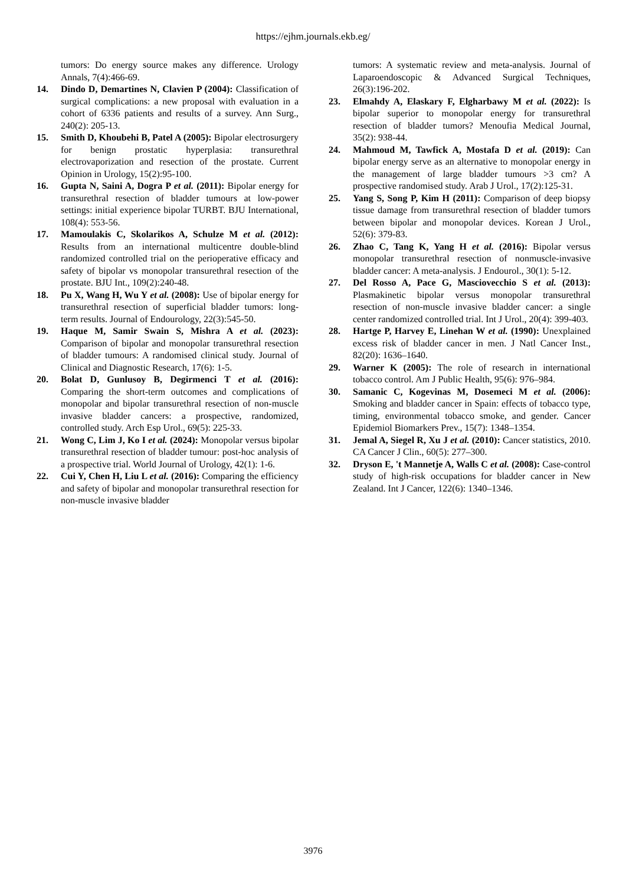https://ejhm.journals.ekb.eg/
tumors: Do energy source makes any difference. Urology Annals, 7(4):466-69.
14. Dindo D, Demartines N, Clavien P (2004): Classification of surgical complications: a new proposal with evaluation in a cohort of 6336 patients and results of a survey. Ann Surg., 240(2): 205-13.
15. Smith D, Khoubehi B, Patel A (2005): Bipolar electrosurgery for benign prostatic hyperplasia: transurethral electrovaporization and resection of the prostate. Current Opinion in Urology, 15(2):95-100.
16. Gupta N, Saini A, Dogra P et al. (2011): Bipolar energy for transurethral resection of bladder tumours at low-power settings: initial experience bipolar TURBT. BJU International, 108(4): 553-56.
17. Mamoulakis C, Skolarikos A, Schulze M et al. (2012): Results from an international multicentre double-blind randomized controlled trial on the perioperative efficacy and safety of bipolar vs monopolar transurethral resection of the prostate. BJU Int., 109(2):240-48.
18. Pu X, Wang H, Wu Y et al. (2008): Use of bipolar energy for transurethral resection of superficial bladder tumors: long-term results. Journal of Endourology, 22(3):545-50.
19. Haque M, Samir Swain S, Mishra A et al. (2023): Comparison of bipolar and monopolar transurethral resection of bladder tumours: A randomised clinical study. Journal of Clinical and Diagnostic Research, 17(6): 1-5.
20. Bolat D, Gunlusoy B, Degirmenci T et al. (2016): Comparing the short-term outcomes and complications of monopolar and bipolar transurethral resection of non-muscle invasive bladder cancers: a prospective, randomized, controlled study. Arch Esp Urol., 69(5): 225-33.
21. Wong C, Lim J, Ko I et al. (2024): Monopolar versus bipolar transurethral resection of bladder tumour: post-hoc analysis of a prospective trial. World Journal of Urology, 42(1): 1-6.
22. Cui Y, Chen H, Liu L et al. (2016): Comparing the efficiency and safety of bipolar and monopolar transurethral resection for non-muscle invasive bladder
tumors: A systematic review and meta-analysis. Journal of Laparoendoscopic & Advanced Surgical Techniques, 26(3):196-202.
23. Elmahdy A, Elaskary F, Elgharbawy M et al. (2022): Is bipolar superior to monopolar energy for transurethral resection of bladder tumors? Menoufia Medical Journal, 35(2): 938-44.
24. Mahmoud M, Tawfick A, Mostafa D et al. (2019): Can bipolar energy serve as an alternative to monopolar energy in the management of large bladder tumours >3 cm? A prospective randomised study. Arab J Urol., 17(2):125-31.
25. Yang S, Song P, Kim H (2011): Comparison of deep biopsy tissue damage from transurethral resection of bladder tumors between bipolar and monopolar devices. Korean J Urol., 52(6): 379-83.
26. Zhao C, Tang K, Yang H et al. (2016): Bipolar versus monopolar transurethral resection of nonmuscle-invasive bladder cancer: A meta-analysis. J Endourol., 30(1): 5-12.
27. Del Rosso A, Pace G, Masciovecchio S et al. (2013): Plasmakinetic bipolar versus monopolar transurethral resection of non-muscle invasive bladder cancer: a single center randomized controlled trial. Int J Urol., 20(4): 399-403.
28. Hartge P, Harvey E, Linehan W et al. (1990): Unexplained excess risk of bladder cancer in men. J Natl Cancer Inst., 82(20): 1636–1640.
29. Warner K (2005): The role of research in international tobacco control. Am J Public Health, 95(6): 976–984.
30. Samanic C, Kogevinas M, Dosemeci M et al. (2006): Smoking and bladder cancer in Spain: effects of tobacco type, timing, environmental tobacco smoke, and gender. Cancer Epidemiol Biomarkers Prev., 15(7): 1348–1354.
31. Jemal A, Siegel R, Xu J et al. (2010): Cancer statistics, 2010. CA Cancer J Clin., 60(5): 277–300.
32. Dryson E, 't Mannetje A, Walls C et al. (2008): Case-control study of high-risk occupations for bladder cancer in New Zealand. Int J Cancer, 122(6): 1340–1346.
3976